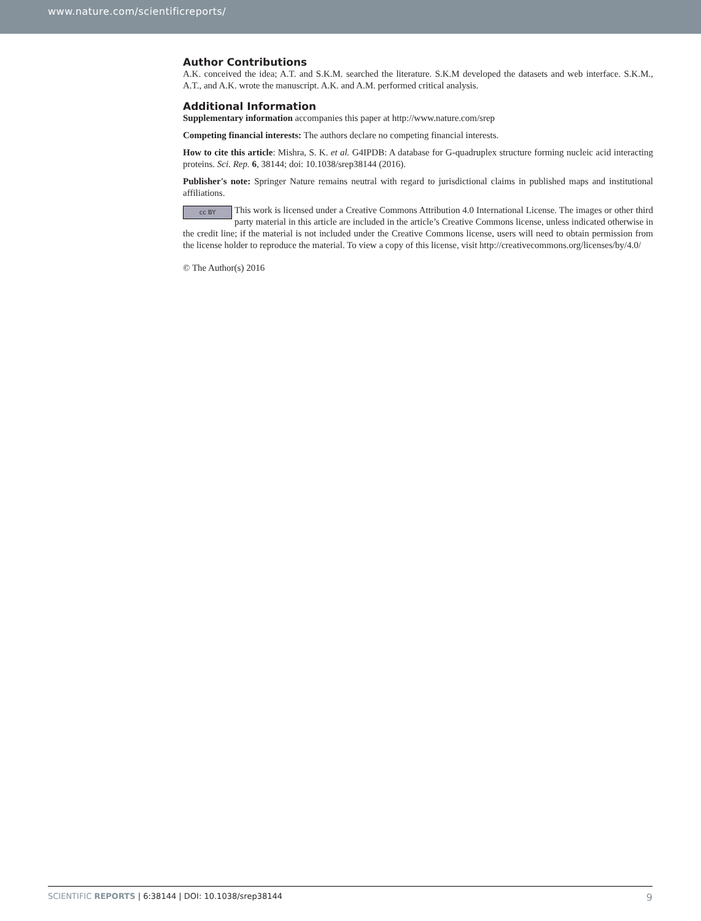www.nature.com/scientificreports/
Author Contributions
A.K. conceived the idea; A.T. and S.K.M. searched the literature. S.K.M developed the datasets and web interface. S.K.M., A.T., and A.K. wrote the manuscript. A.K. and A.M. performed critical analysis.
Additional Information
Supplementary information accompanies this paper at http://www.nature.com/srep
Competing financial interests: The authors declare no competing financial interests.
How to cite this article: Mishra, S. K. et al. G4IPDB: A database for G-quadruplex structure forming nucleic acid interacting proteins. Sci. Rep. 6, 38144; doi: 10.1038/srep38144 (2016).
Publisher's note: Springer Nature remains neutral with regard to jurisdictional claims in published maps and institutional affiliations.
cc BY This work is licensed under a Creative Commons Attribution 4.0 International License. The images or other third party material in this article are included in the article’s Creative Commons license, unless indicated otherwise in the credit line; if the material is not included under the Creative Commons license, users will need to obtain permission from the license holder to reproduce the material. To view a copy of this license, visit http://creativecommons.org/licenses/by/4.0/
© The Author(s) 2016
SCIENTIFIC REPORTS | 6:38144 | DOI: 10.1038/srep38144 9